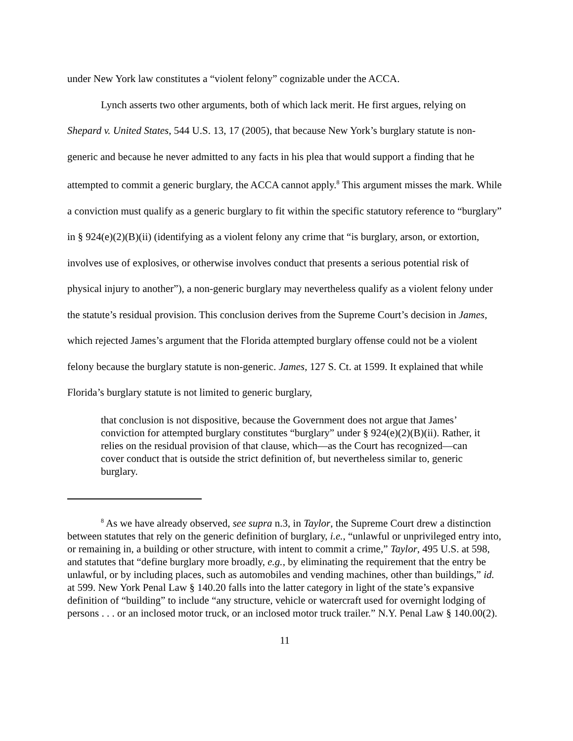under New York law constitutes a “violent felony” cognizable under the ACCA.
Lynch asserts two other arguments, both of which lack merit. He first argues, relying on Shepard v. United States, 544 U.S. 13, 17 (2005), that because New York’s burglary statute is non-generic and because he never admitted to any facts in his plea that would support a finding that he attempted to commit a generic burglary, the ACCA cannot apply.<sup>8</sup> This argument misses the mark. While a conviction must qualify as a generic burglary to fit within the specific statutory reference to “burglary” in § 924(e)(2)(B)(ii) (identifying as a violent felony any crime that “is burglary, arson, or extortion, involves use of explosives, or otherwise involves conduct that presents a serious potential risk of physical injury to another”), a non-generic burglary may nevertheless qualify as a violent felony under the statute’s residual provision. This conclusion derives from the Supreme Court’s decision in James, which rejected James’s argument that the Florida attempted burglary offense could not be a violent felony because the burglary statute is non-generic. James, 127 S. Ct. at 1599. It explained that while Florida’s burglary statute is not limited to generic burglary,
that conclusion is not dispositive, because the Government does not argue that James’ conviction for attempted burglary constitutes “burglary” under § 924(e)(2)(B)(ii). Rather, it relies on the residual provision of that clause, which—as the Court has recognized—can cover conduct that is outside the strict definition of, but nevertheless similar to, generic burglary.
<sup>8</sup> As we have already observed, see supra n.3, in Taylor, the Supreme Court drew a distinction between statutes that rely on the generic definition of burglary, i.e., “unlawful or unprivileged entry into, or remaining in, a building or other structure, with intent to commit a crime,” Taylor, 495 U.S. at 598, and statutes that “define burglary more broadly, e.g., by eliminating the requirement that the entry be unlawful, or by including places, such as automobiles and vending machines, other than buildings,” id. at 599. New York Penal Law § 140.20 falls into the latter category in light of the state’s expansive definition of “building” to include “any structure, vehicle or watercraft used for overnight lodging of persons . . . or an inclosed motor truck, or an inclosed motor truck trailer.” N.Y. Penal Law § 140.00(2).
11